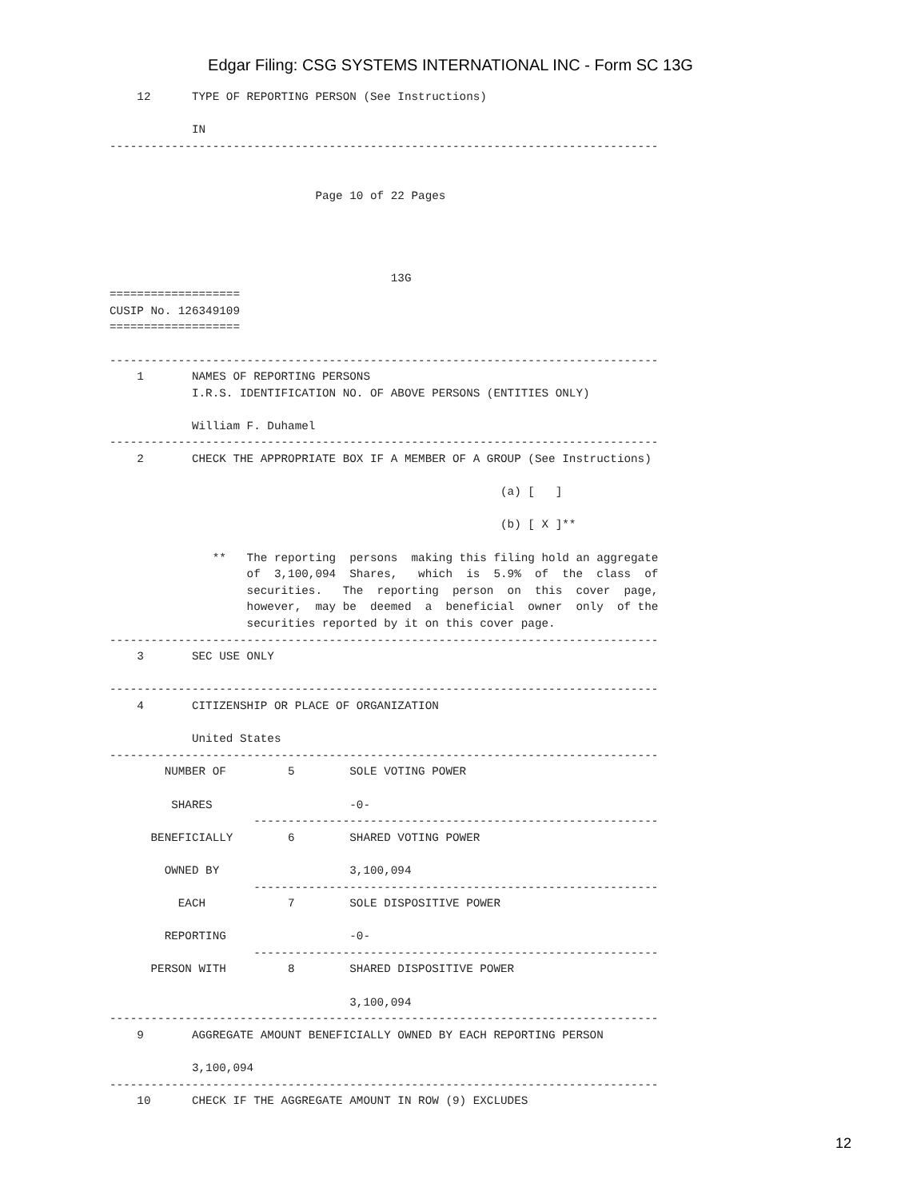Edgar Filing: CSG SYSTEMS INTERNATIONAL INC - Form SC 13G
    12      TYPE OF REPORTING PERSON (See Instructions)

            IN
--------------------------------------------------------------------------------


                              Page 10 of 22 Pages




                                         13G
===================
CUSIP No. 126349109
===================

--------------------------------------------------------------------------------
    1       NAMES OF REPORTING PERSONS
            I.R.S. IDENTIFICATION NO. OF ABOVE PERSONS (ENTITIES ONLY)

            William F. Duhamel
--------------------------------------------------------------------------------
    2       CHECK THE APPROPRIATE BOX IF A MEMBER OF A GROUP (See Instructions)

                                                         (a) [   ]

                                                         (b) [ X ]**

               **   The reporting  persons  making this filing hold an aggregate
                    of  3,100,094  Shares,   which  is  5.9%  of  the  class  of
                    securities.   The  reporting  person  on  this  cover  page,
                    however,  may be  deemed  a  beneficial  owner  only  of the
                    securities reported by it on this cover page.
--------------------------------------------------------------------------------
    3       SEC USE ONLY

--------------------------------------------------------------------------------
    4       CITIZENSHIP OR PLACE OF ORGANIZATION

            United States
--------------------------------------------------------------------------------
        NUMBER OF         5        SOLE VOTING POWER

         SHARES                    -0-
                     -----------------------------------------------------------
      BENEFICIALLY        6        SHARED VOTING POWER

        OWNED BY                   3,100,094
                     -----------------------------------------------------------
          EACH            7        SOLE DISPOSITIVE POWER

        REPORTING                  -0-
                     -----------------------------------------------------------
      PERSON WITH         8        SHARED DISPOSITIVE POWER

                                   3,100,094
--------------------------------------------------------------------------------
    9       AGGREGATE AMOUNT BENEFICIALLY OWNED BY EACH REPORTING PERSON

            3,100,094
--------------------------------------------------------------------------------
    10      CHECK IF THE AGGREGATE AMOUNT IN ROW (9) EXCLUDES
12